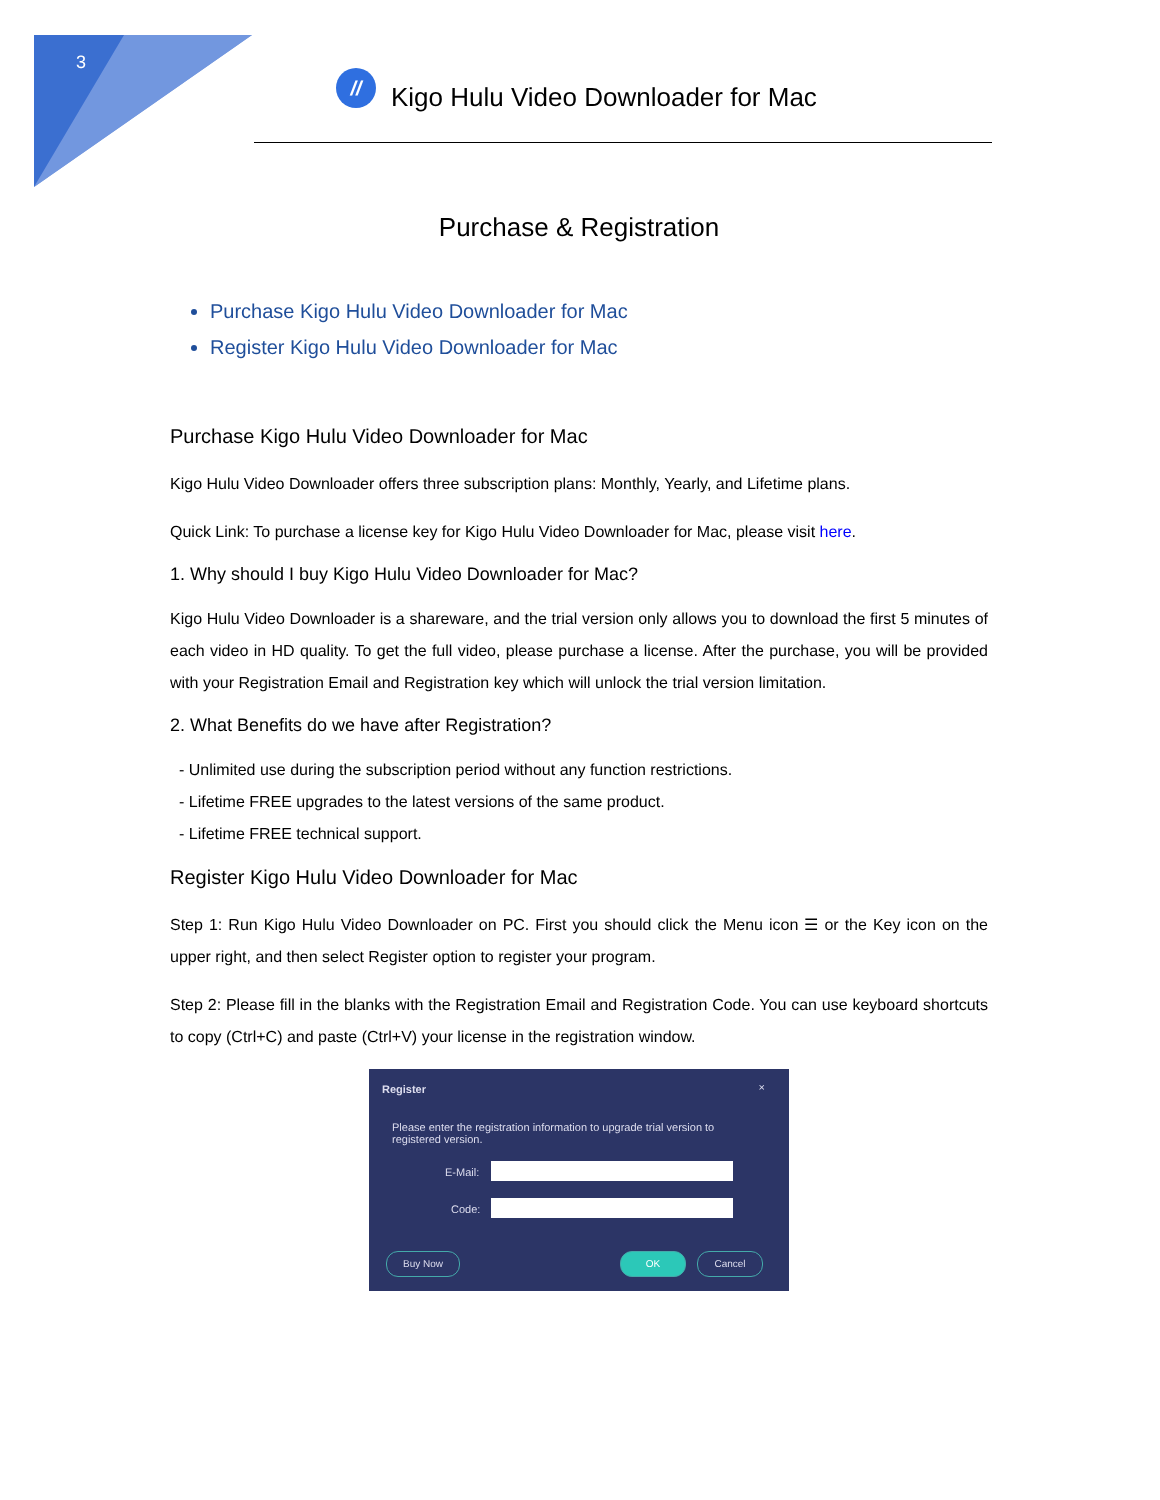3
//
Kigo Hulu Video Downloader for Mac
Purchase & Registration
Purchase Kigo Hulu Video Downloader for Mac
Register Kigo Hulu Video Downloader for Mac
Purchase Kigo Hulu Video Downloader for Mac
Kigo Hulu Video Downloader offers three subscription plans: Monthly, Yearly, and Lifetime plans.
Quick Link: To purchase a license key for Kigo Hulu Video Downloader for Mac, please visit here.
1. Why should I buy Kigo Hulu Video Downloader for Mac?
Kigo Hulu Video Downloader is a shareware, and the trial version only allows you to download the first 5 minutes of each video in HD quality. To get the full video, please purchase a license. After the purchase, you will be provided with your Registration Email and Registration key which will unlock the trial version limitation.
2. What Benefits do we have after Registration?
- Unlimited use during the subscription period without any function restrictions.
- Lifetime FREE upgrades to the latest versions of the same product.
- Lifetime FREE technical support.
Register Kigo Hulu Video Downloader for Mac
Step 1: Run Kigo Hulu Video Downloader on PC. First you should click the Menu icon ☰ or the Key icon on the upper right, and then select Register option to register your program.
Step 2: Please fill in the blanks with the Registration Email and Registration Code. You can use keyboard shortcuts to copy (Ctrl+C) and paste (Ctrl+V) your license in the registration window.
Register ×
Please enter the registration information to upgrade trial version to registered version.
E-Mail:
Code:
Buy Now OK Cancel